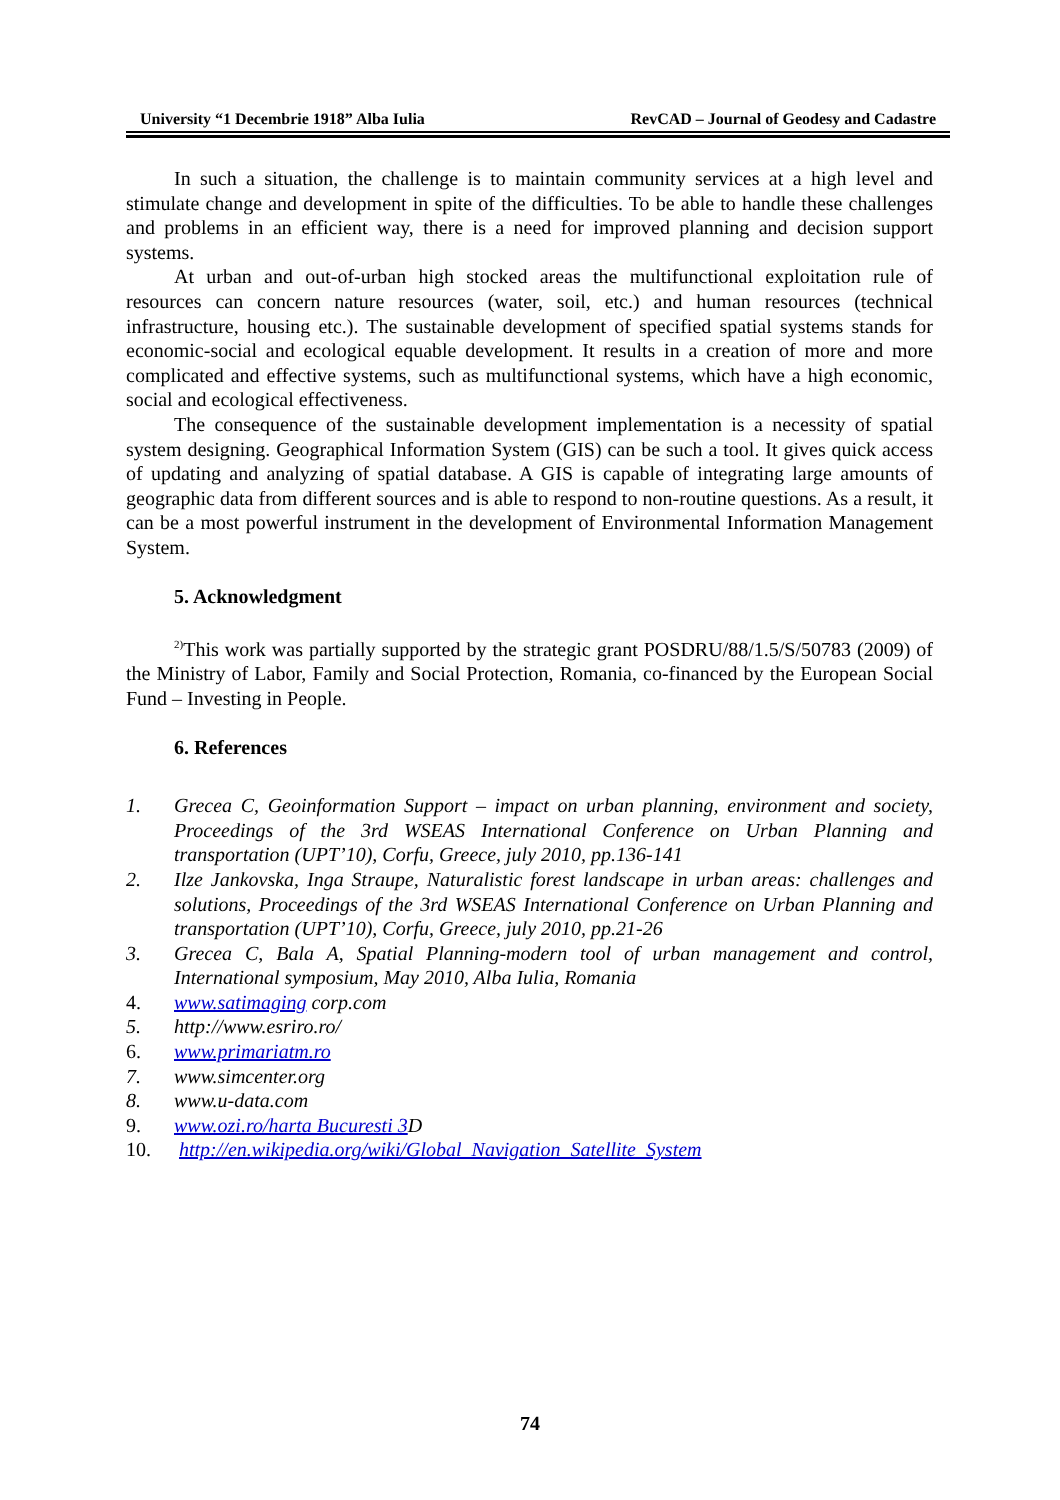University “1 Decembrie 1918” Alba Iulia RevCAD – Journal of Geodesy and Cadastre
In such a situation, the challenge is to maintain community services at a high level and stimulate change and development in spite of the difficulties. To be able to handle these challenges and problems in an efficient way, there is a need for improved planning and decision support systems.
At urban and out-of-urban high stocked areas the multifunctional exploitation rule of resources can concern nature resources (water, soil, etc.) and human resources (technical infrastructure, housing etc.). The sustainable development of specified spatial systems stands for economic-social and ecological equable development. It results in a creation of more and more complicated and effective systems, such as multifunctional systems, which have a high economic, social and ecological effectiveness.
The consequence of the sustainable development implementation is a necessity of spatial system designing. Geographical Information System (GIS) can be such a tool. It gives quick access of updating and analyzing of spatial database. A GIS is capable of integrating large amounts of geographic data from different sources and is able to respond to non-routine questions. As a result, it can be a most powerful instrument in the development of Environmental Information Management System.
5. Acknowledgment
<sup>2)</sup> This work was partially supported by the strategic grant POSDRU/88/1.5/S/50783 (2009) of the Ministry of Labor, Family and Social Protection, Romania, co-financed by the European Social Fund – Investing in People.
6. References
1. Grecea C, Geoinformation Support – impact on urban planning, environment and society, Proceedings of the 3rd WSEAS International Conference on Urban Planning and transportation (UPT’10), Corfu, Greece, july 2010, pp.136-141
2. Ilze Jankovska, Inga Straupe, Naturalistic forest landscape in urban areas: challenges and solutions, Proceedings of the 3rd WSEAS International Conference on Urban Planning and transportation (UPT’10), Corfu, Greece, july 2010, pp.21-26
3. Grecea C, Bala A, Spatial Planning-modern tool of urban management and control, International symposium, May 2010, Alba Iulia, Romania
4. www.satimaging corp.com
5. http://www.esriro.ro/
6. www.primariatm.ro
7. www.simcenter.org
8. www.u-data.com
9. www.ozi.ro/harta Bucuresti 3 D
10. http://en.wikipedia.org/wiki/Global_Navigation_Satellite_System
74